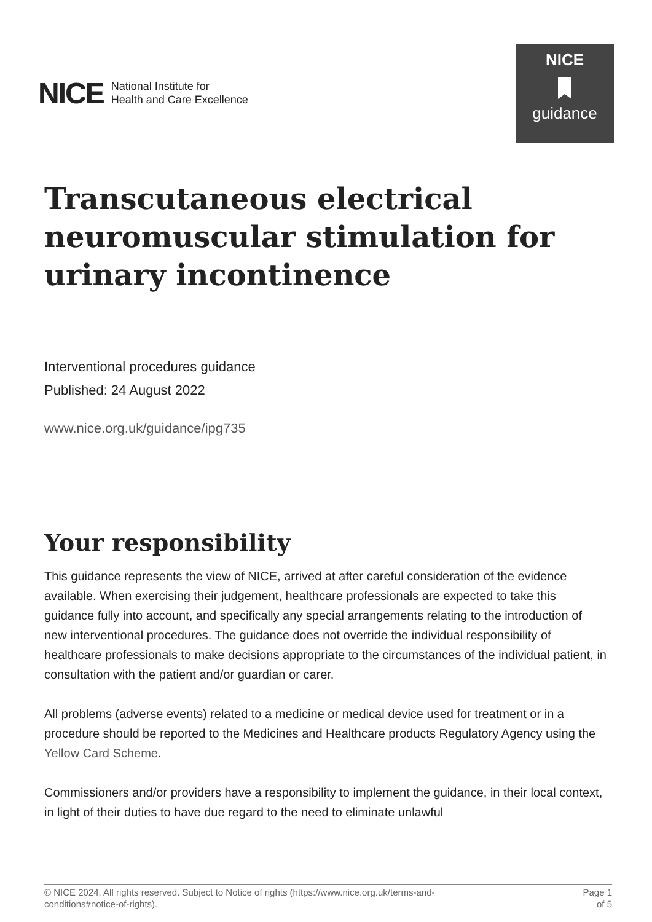NICE National Institute for
Health and Care Excellence
NICE
guidance
Transcutaneous electrical neuromuscular stimulation for urinary incontinence
Interventional procedures guidance
Published: 24 August 2022
www.nice.org.uk/guidance/ipg735
Your responsibility
This guidance represents the view of NICE, arrived at after careful consideration of the evidence available. When exercising their judgement, healthcare professionals are expected to take this guidance fully into account, and specifically any special arrangements relating to the introduction of new interventional procedures. The guidance does not override the individual responsibility of healthcare professionals to make decisions appropriate to the circumstances of the individual patient, in consultation with the patient and/or guardian or carer.
All problems (adverse events) related to a medicine or medical device used for treatment or in a procedure should be reported to the Medicines and Healthcare products Regulatory Agency using the Yellow Card Scheme.
Commissioners and/or providers have a responsibility to implement the guidance, in their local context, in light of their duties to have due regard to the need to eliminate unlawful
© NICE 2024. All rights reserved. Subject to Notice of rights (https://www.nice.org.uk/terms-and-
conditions#notice-of-rights).
Page 1
of 5